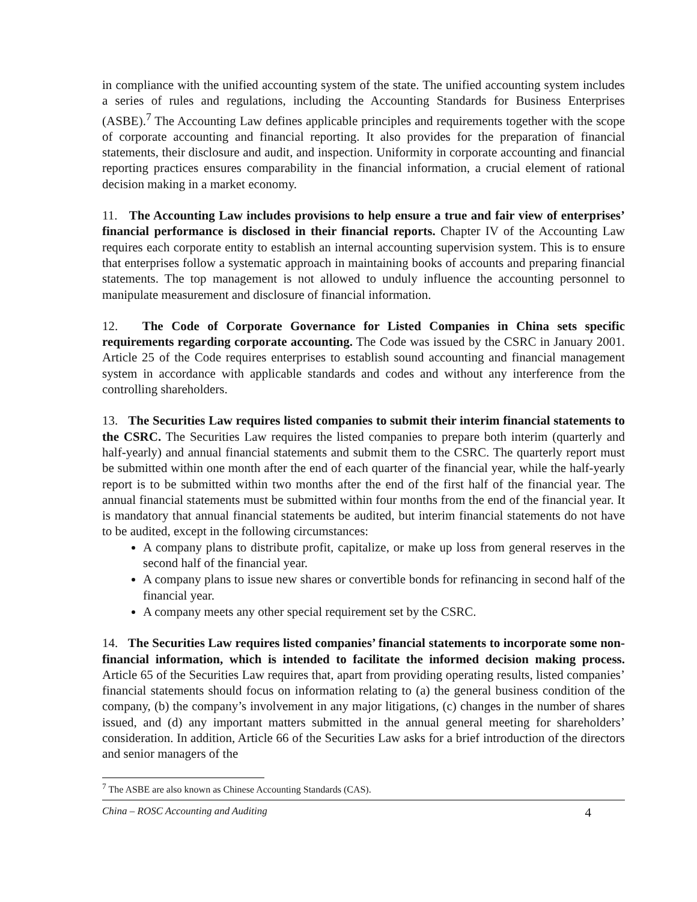in compliance with the unified accounting system of the state. The unified accounting system includes a series of rules and regulations, including the Accounting Standards for Business Enterprises (ASBE).<sup>7</sup> The Accounting Law defines applicable principles and requirements together with the scope of corporate accounting and financial reporting. It also provides for the preparation of financial statements, their disclosure and audit, and inspection. Uniformity in corporate accounting and financial reporting practices ensures comparability in the financial information, a crucial element of rational decision making in a market economy.
11. The Accounting Law includes provisions to help ensure a true and fair view of enterprises’ financial performance is disclosed in their financial reports. Chapter IV of the Accounting Law requires each corporate entity to establish an internal accounting supervision system. This is to ensure that enterprises follow a systematic approach in maintaining books of accounts and preparing financial statements. The top management is not allowed to unduly influence the accounting personnel to manipulate measurement and disclosure of financial information.
12. The Code of Corporate Governance for Listed Companies in China sets specific requirements regarding corporate accounting. The Code was issued by the CSRC in January 2001. Article 25 of the Code requires enterprises to establish sound accounting and financial management system in accordance with applicable standards and codes and without any interference from the controlling shareholders.
13. The Securities Law requires listed companies to submit their interim financial statements to the CSRC. The Securities Law requires the listed companies to prepare both interim (quarterly and half-yearly) and annual financial statements and submit them to the CSRC. The quarterly report must be submitted within one month after the end of each quarter of the financial year, while the half-yearly report is to be submitted within two months after the end of the first half of the financial year. The annual financial statements must be submitted within four months from the end of the financial year. It is mandatory that annual financial statements be audited, but interim financial statements do not have to be audited, except in the following circumstances:
A company plans to distribute profit, capitalize, or make up loss from general reserves in the second half of the financial year.
A company plans to issue new shares or convertible bonds for refinancing in second half of the financial year.
A company meets any other special requirement set by the CSRC.
14. The Securities Law requires listed companies’ financial statements to incorporate some non-financial information, which is intended to facilitate the informed decision making process. Article 65 of the Securities Law requires that, apart from providing operating results, listed companies’ financial statements should focus on information relating to (a) the general business condition of the company, (b) the company’s involvement in any major litigations, (c) changes in the number of shares issued, and (d) any important matters submitted in the annual general meeting for shareholders’ consideration. In addition, Article 66 of the Securities Law asks for a brief introduction of the directors and senior managers of the
<sup>7</sup> The ASBE are also known as Chinese Accounting Standards (CAS).
China – ROSC Accounting and Auditing 4